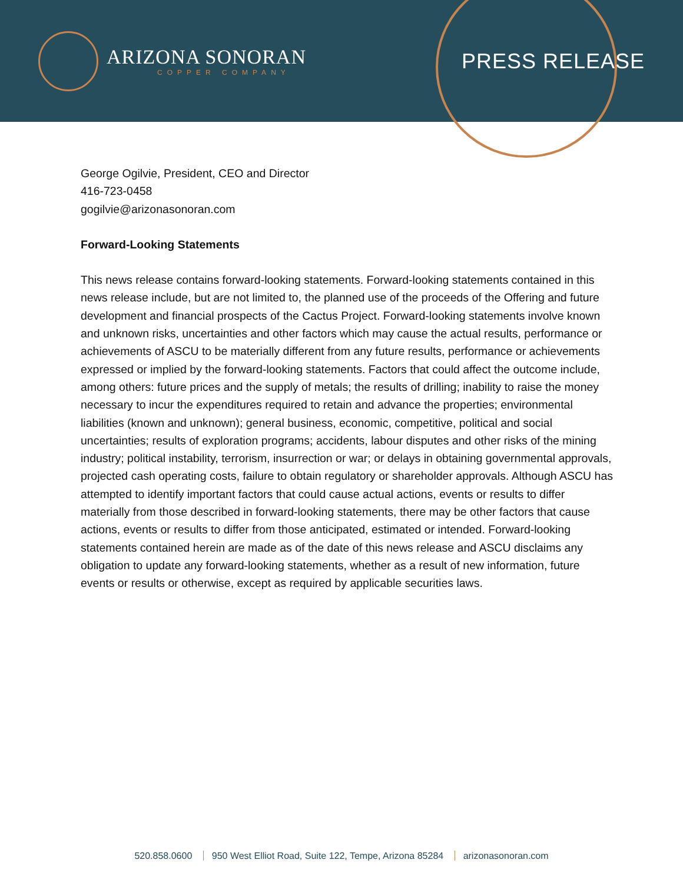ARIZONA SONORAN
COPPER COMPANY
PRESS RELEASE
George Ogilvie, President, CEO and Director
416-723-0458
gogilvie@arizonasonoran.com
Forward-Looking Statements
This news release contains forward-looking statements. Forward-looking statements contained in this news release include, but are not limited to, the planned use of the proceeds of the Offering and future development and financial prospects of the Cactus Project. Forward-looking statements involve known and unknown risks, uncertainties and other factors which may cause the actual results, performance or achievements of ASCU to be materially different from any future results, performance or achievements expressed or implied by the forward-looking statements. Factors that could affect the outcome include, among others: future prices and the supply of metals; the results of drilling; inability to raise the money necessary to incur the expenditures required to retain and advance the properties; environmental liabilities (known and unknown); general business, economic, competitive, political and social uncertainties; results of exploration programs; accidents, labour disputes and other risks of the mining industry; political instability, terrorism, insurrection or war; or delays in obtaining governmental approvals, projected cash operating costs, failure to obtain regulatory or shareholder approvals. Although ASCU has attempted to identify important factors that could cause actual actions, events or results to differ materially from those described in forward-looking statements, there may be other factors that cause actions, events or results to differ from those anticipated, estimated or intended. Forward-looking statements contained herein are made as of the date of this news release and ASCU disclaims any obligation to update any forward-looking statements, whether as a result of new information, future events or results or otherwise, except as required by applicable securities laws.
520.858.0600 950 West Elliot Road, Suite 122, Tempe, Arizona 85284 arizonasonoran.com